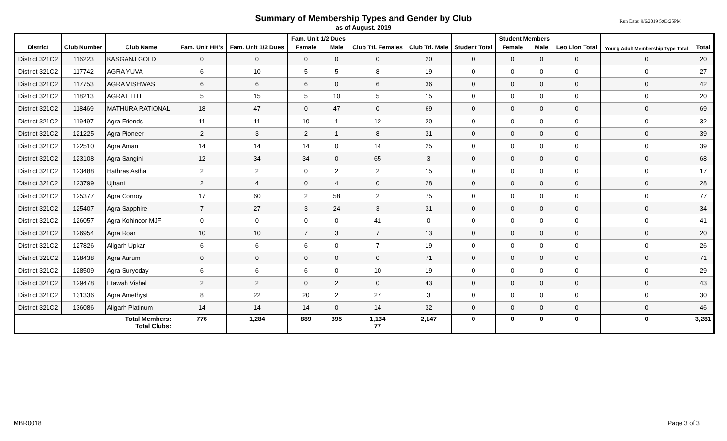Summary of Membership Types and Gender by Club
as of August, 2019
Run Date: 9/6/2019 5:03:25PM
| District | Club Number | Club Name | Fam. Unit HH's | Fam. Unit 1/2 Dues | Fam. Unit 1/2 Dues | | Club Ttl. Females | Club Ttl. Male | Student Total | Student Members | | Leo Lion Total | Young Adult Membership Type Total | Total |
| --- | --- | --- | --- | --- | --- | --- | --- | --- | --- | --- | --- | --- | --- | --- |
| | | | | | Female | Male | | | | Female | Male | | | |
| District 321C2 | 116223 | KASGANJ GOLD | 0 | 0 | 0 | 0 | 0 | 20 | 0 | 0 | 0 | 0 | 0 | 20 |
| District 321C2 | 117742 | AGRA YUVA | 6 | 10 | 5 | 5 | 8 | 19 | 0 | 0 | 0 | 0 | 0 | 27 |
| District 321C2 | 117753 | AGRA VISHWAS | 6 | 6 | 6 | 0 | 6 | 36 | 0 | 0 | 0 | 0 | 0 | 42 |
| District 321C2 | 118213 | AGRA ELITE | 5 | 15 | 5 | 10 | 5 | 15 | 0 | 0 | 0 | 0 | 0 | 20 |
| District 321C2 | 118469 | MATHURA RATIONAL | 18 | 47 | 0 | 47 | 0 | 69 | 0 | 0 | 0 | 0 | 0 | 69 |
| District 321C2 | 119497 | Agra Friends | 11 | 11 | 10 | 1 | 12 | 20 | 0 | 0 | 0 | 0 | 0 | 32 |
| District 321C2 | 121225 | Agra Pioneer | 2 | 3 | 2 | 1 | 8 | 31 | 0 | 0 | 0 | 0 | 0 | 39 |
| District 321C2 | 122510 | Agra Aman | 14 | 14 | 14 | 0 | 14 | 25 | 0 | 0 | 0 | 0 | 0 | 39 |
| District 321C2 | 123108 | Agra Sangini | 12 | 34 | 34 | 0 | 65 | 3 | 0 | 0 | 0 | 0 | 0 | 68 |
| District 321C2 | 123488 | Hathras Astha | 2 | 2 | 0 | 2 | 2 | 15 | 0 | 0 | 0 | 0 | 0 | 17 |
| District 321C2 | 123799 | Ujhani | 2 | 4 | 0 | 4 | 0 | 28 | 0 | 0 | 0 | 0 | 0 | 28 |
| District 321C2 | 125377 | Agra Conroy | 17 | 60 | 2 | 58 | 2 | 75 | 0 | 0 | 0 | 0 | 0 | 77 |
| District 321C2 | 125407 | Agra Sapphire | 7 | 27 | 3 | 24 | 3 | 31 | 0 | 0 | 0 | 0 | 0 | 34 |
| District 321C2 | 126057 | Agra Kohinoor MJF | 0 | 0 | 0 | 0 | 41 | 0 | 0 | 0 | 0 | 0 | 0 | 41 |
| District 321C2 | 126954 | Agra Roar | 10 | 10 | 7 | 3 | 7 | 13 | 0 | 0 | 0 | 0 | 0 | 20 |
| District 321C2 | 127826 | Aligarh Upkar | 6 | 6 | 6 | 0 | 7 | 19 | 0 | 0 | 0 | 0 | 0 | 26 |
| District 321C2 | 128438 | Agra Aurum | 0 | 0 | 0 | 0 | 0 | 71 | 0 | 0 | 0 | 0 | 0 | 71 |
| District 321C2 | 128509 | Agra Suryoday | 6 | 6 | 6 | 0 | 10 | 19 | 0 | 0 | 0 | 0 | 0 | 29 |
| District 321C2 | 129478 | Etawah Vishal | 2 | 2 | 0 | 2 | 0 | 43 | 0 | 0 | 0 | 0 | 0 | 43 |
| District 321C2 | 131336 | Agra Amethyst | 8 | 22 | 20 | 2 | 27 | 3 | 0 | 0 | 0 | 0 | 0 | 30 |
| District 321C2 | 136086 | Aligarh Platinum | 14 | 14 | 14 | 0 | 14 | 32 | 0 | 0 | 0 | 0 | 0 | 46 |
| Total Members: Total Clubs: | | | 776 | 1,284 | 889 | 395 | 1,134 77 | 2,147 | 0 | 0 | 0 | 0 | 0 | 3,281 |
MBR0018 Page 3 of 3